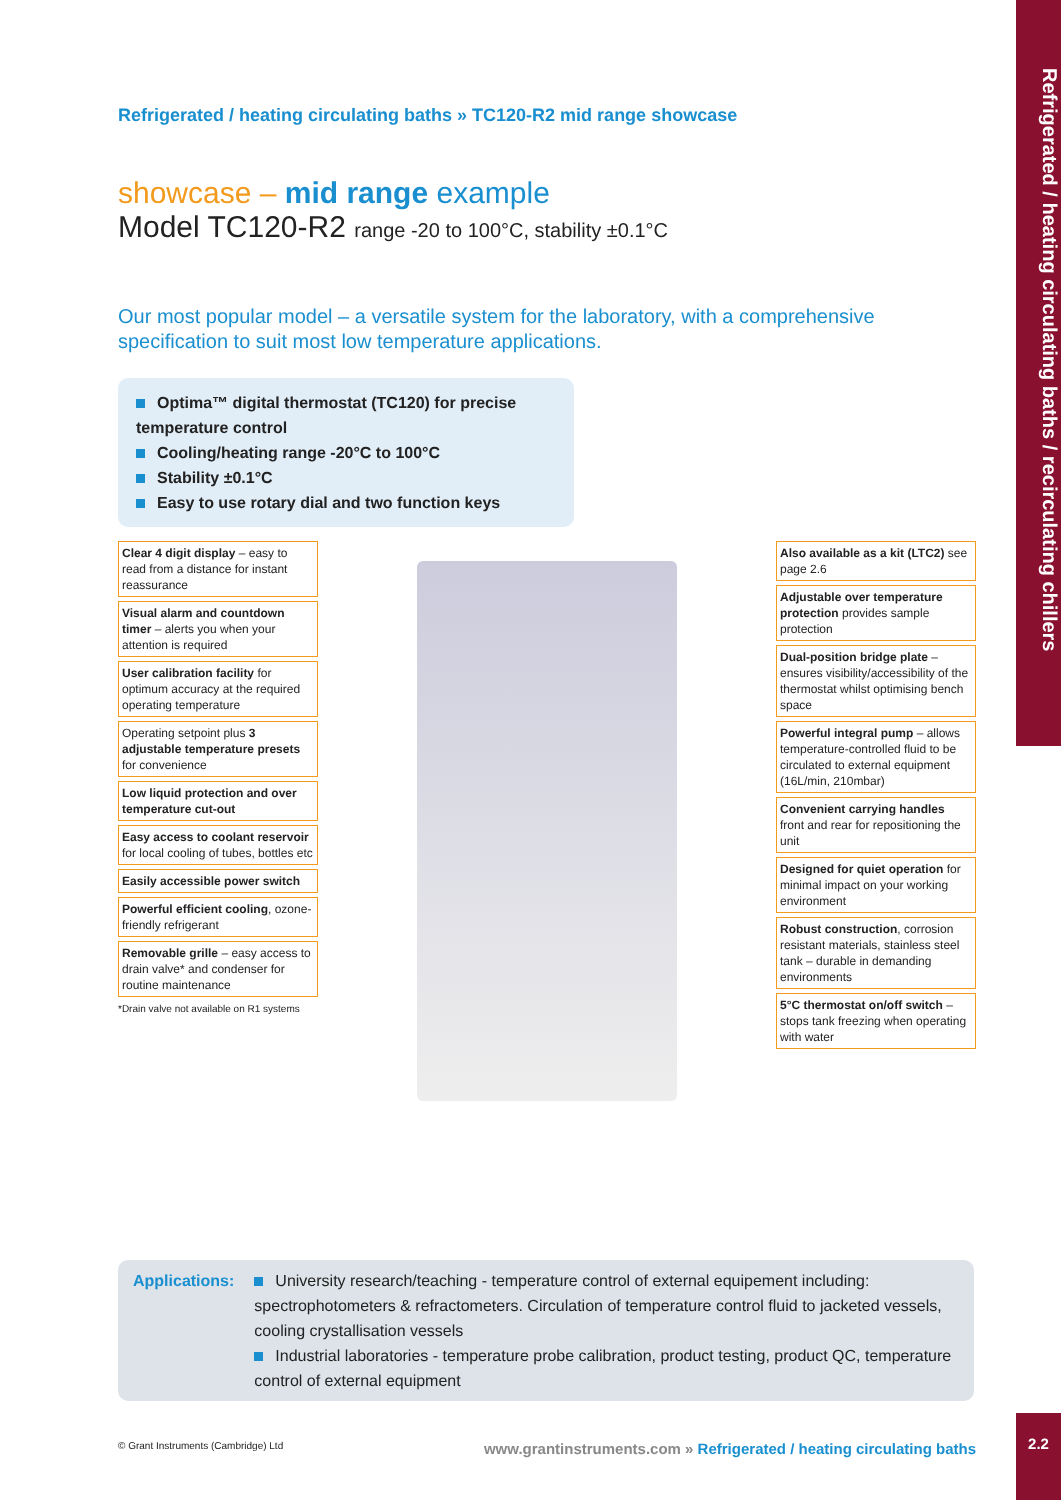Refrigerated / heating circulating baths / recirculating chillers
Refrigerated / heating circulating baths » TC120-R2 mid range showcase
showcase – mid range example
Model TC120-R2 range -20 to 100°C, stability ±0.1°C
Our most popular model – a versatile system for the laboratory, with a comprehensive specification to suit most low temperature applications.
Optima™ digital thermostat (TC120) for precise temperature control
Cooling/heating range -20°C to 100°C
Stability ±0.1°C
Easy to use rotary dial and two function keys
Clear 4 digit display – easy to read from a distance for instant reassurance
Visual alarm and countdown timer – alerts you when your attention is required
User calibration facility for optimum accuracy at the required operating temperature
Operating setpoint plus 3 adjustable temperature presets for convenience
Low liquid protection and over temperature cut-out
Easy access to coolant reservoir for local cooling of tubes, bottles etc
Easily accessible power switch
Powerful efficient cooling, ozone-friendly refrigerant
Removable grille – easy access to drain valve* and condenser for routine maintenance
*Drain valve not available on R1 systems
Also available as a kit (LTC2) see page 2.6
Adjustable over temperature protection provides sample protection
Dual-position bridge plate – ensures visibility/accessibility of the thermostat whilst optimising bench space
Powerful integral pump – allows temperature-controlled fluid to be circulated to external equipment (16L/min, 210mbar)
Convenient carrying handles front and rear for repositioning the unit
Designed for quiet operation for minimal impact on your working environment
Robust construction, corrosion resistant materials, stainless steel tank – durable in demanding environments
5°C thermostat on/off switch – stops tank freezing when operating with water
Applications: University research/teaching - temperature control of external equipement including: spectrophotometers & refractometers. Circulation of temperature control fluid to jacketed vessels, cooling crystallisation vessels
Industrial laboratories - temperature probe calibration, product testing, product QC, temperature control of external equipment
© Grant Instruments (Cambridge) Ltd
www.grantinstruments.com » Refrigerated / heating circulating baths
2.2